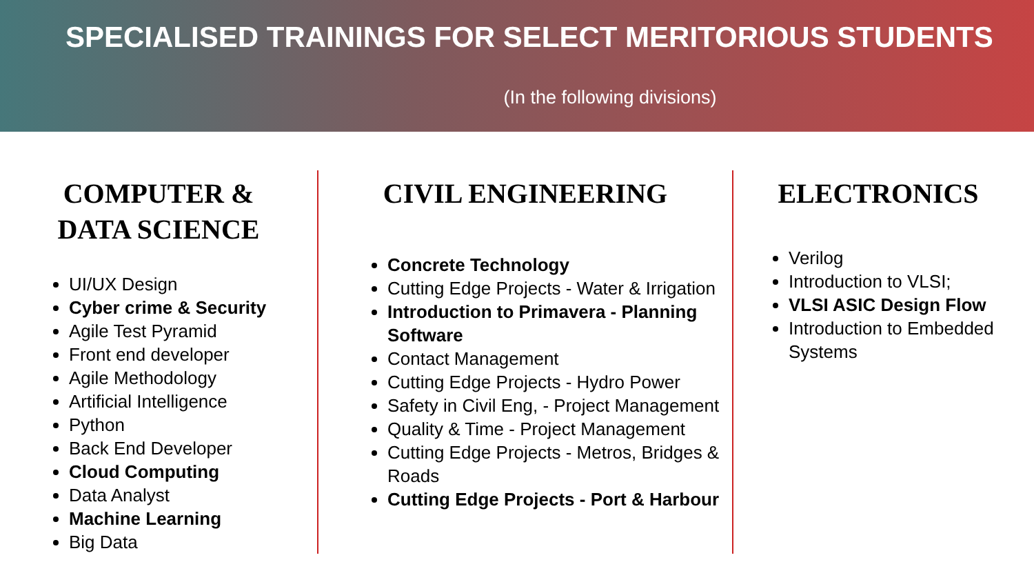SPECIALISED TRAININGS FOR SELECT MERITORIOUS STUDENTS
(In the following divisions)
COMPUTER &
DATA SCIENCE
UI/UX Design
Cyber crime & Security
Agile Test Pyramid
Front end developer
Agile Methodology
Artificial Intelligence
Python
Back End Developer
Cloud Computing
Data Analyst
Machine Learning
Big Data
CIVIL ENGINEERING
Concrete Technology
Cutting Edge Projects - Water & Irrigation
Introduction to Primavera - Planning Software
Contact Management
Cutting Edge Projects - Hydro Power
Safety in Civil Eng, - Project Management
Quality & Time - Project Management
Cutting Edge Projects - Metros, Bridges & Roads
Cutting Edge Projects - Port & Harbour
ELECTRONICS
Verilog
Introduction to VLSI;
VLSI ASIC Design Flow
Introduction to Embedded Systems